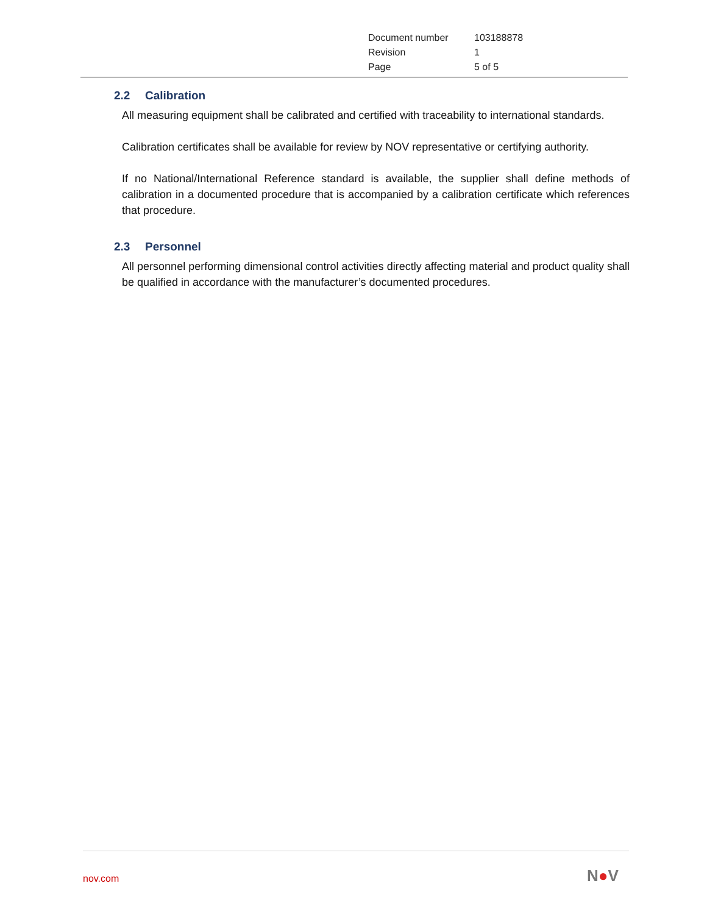| Document number | 103188878 |
| Revision | 1 |
| Page | 5 of 5 |
2.2 Calibration
All measuring equipment shall be calibrated and certified with traceability to international standards.
Calibration certificates shall be available for review by NOV representative or certifying authority.
If no National/International Reference standard is available, the supplier shall define methods of calibration in a documented procedure that is accompanied by a calibration certificate which references that procedure.
2.3 Personnel
All personnel performing dimensional control activities directly affecting material and product quality shall be qualified in accordance with the manufacturer’s documented procedures.
nov.com N●V